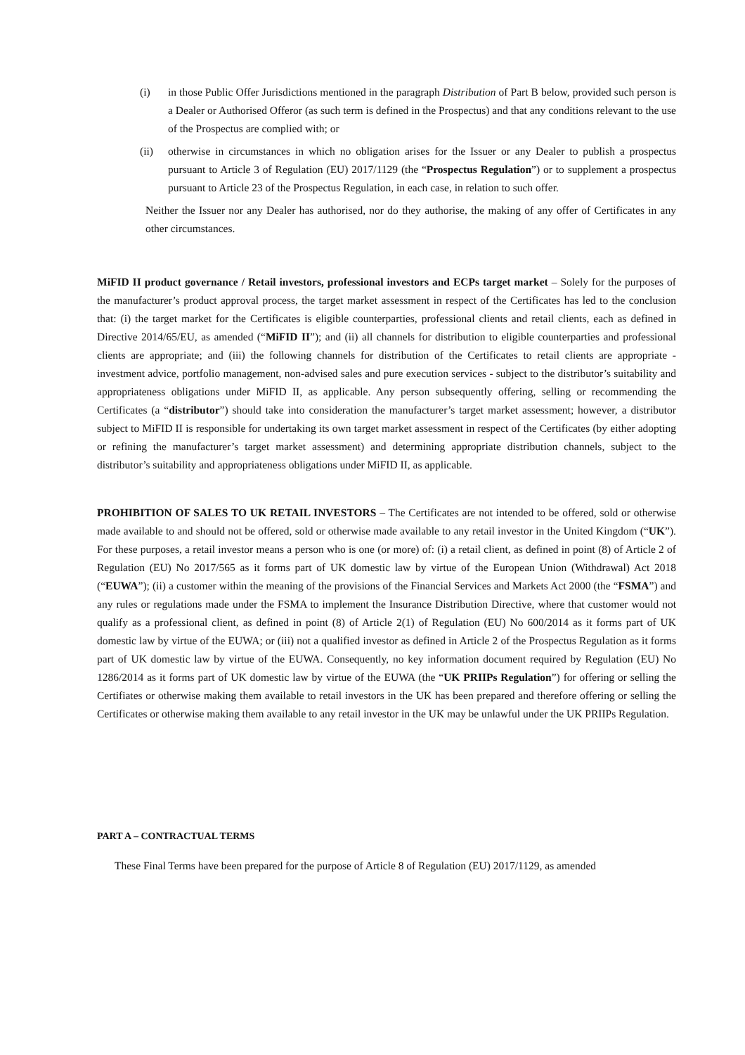(i) in those Public Offer Jurisdictions mentioned in the paragraph Distribution of Part B below, provided such person is a Dealer or Authorised Offeror (as such term is defined in the Prospectus) and that any conditions relevant to the use of the Prospectus are complied with; or
(ii) otherwise in circumstances in which no obligation arises for the Issuer or any Dealer to publish a prospectus pursuant to Article 3 of Regulation (EU) 2017/1129 (the “Prospectus Regulation”) or to supplement a prospectus pursuant to Article 23 of the Prospectus Regulation, in each case, in relation to such offer.
Neither the Issuer nor any Dealer has authorised, nor do they authorise, the making of any offer of Certificates in any other circumstances.
MiFID II product governance / Retail investors, professional investors and ECPs target market – Solely for the purposes of the manufacturer’s product approval process, the target market assessment in respect of the Certificates has led to the conclusion that: (i) the target market for the Certificates is eligible counterparties, professional clients and retail clients, each as defined in Directive 2014/65/EU, as amended (“MiFID II”); and (ii) all channels for distribution to eligible counterparties and professional clients are appropriate; and (iii) the following channels for distribution of the Certificates to retail clients are appropriate - investment advice, portfolio management, non-advised sales and pure execution services - subject to the distributor’s suitability and appropriateness obligations under MiFID II, as applicable. Any person subsequently offering, selling or recommending the Certificates (a “distributor”) should take into consideration the manufacturer’s target market assessment; however, a distributor subject to MiFID II is responsible for undertaking its own target market assessment in respect of the Certificates (by either adopting or refining the manufacturer’s target market assessment) and determining appropriate distribution channels, subject to the distributor’s suitability and appropriateness obligations under MiFID II, as applicable.
PROHIBITION OF SALES TO UK RETAIL INVESTORS – The Certificates are not intended to be offered, sold or otherwise made available to and should not be offered, sold or otherwise made available to any retail investor in the United Kingdom (“UK”). For these purposes, a retail investor means a person who is one (or more) of: (i) a retail client, as defined in point (8) of Article 2 of Regulation (EU) No 2017/565 as it forms part of UK domestic law by virtue of the European Union (Withdrawal) Act 2018 (“EUWA”); (ii) a customer within the meaning of the provisions of the Financial Services and Markets Act 2000 (the “FSMA”) and any rules or regulations made under the FSMA to implement the Insurance Distribution Directive, where that customer would not qualify as a professional client, as defined in point (8) of Article 2(1) of Regulation (EU) No 600/2014 as it forms part of UK domestic law by virtue of the EUWA; or (iii) not a qualified investor as defined in Article 2 of the Prospectus Regulation as it forms part of UK domestic law by virtue of the EUWA. Consequently, no key information document required by Regulation (EU) No 1286/2014 as it forms part of UK domestic law by virtue of the EUWA (the “UK PRIIPs Regulation”) for offering or selling the Certifiates or otherwise making them available to retail investors in the UK has been prepared and therefore offering or selling the Certificates or otherwise making them available to any retail investor in the UK may be unlawful under the UK PRIIPs Regulation.
PART A – CONTRACTUAL TERMS
These Final Terms have been prepared for the purpose of Article 8 of Regulation (EU) 2017/1129, as amended